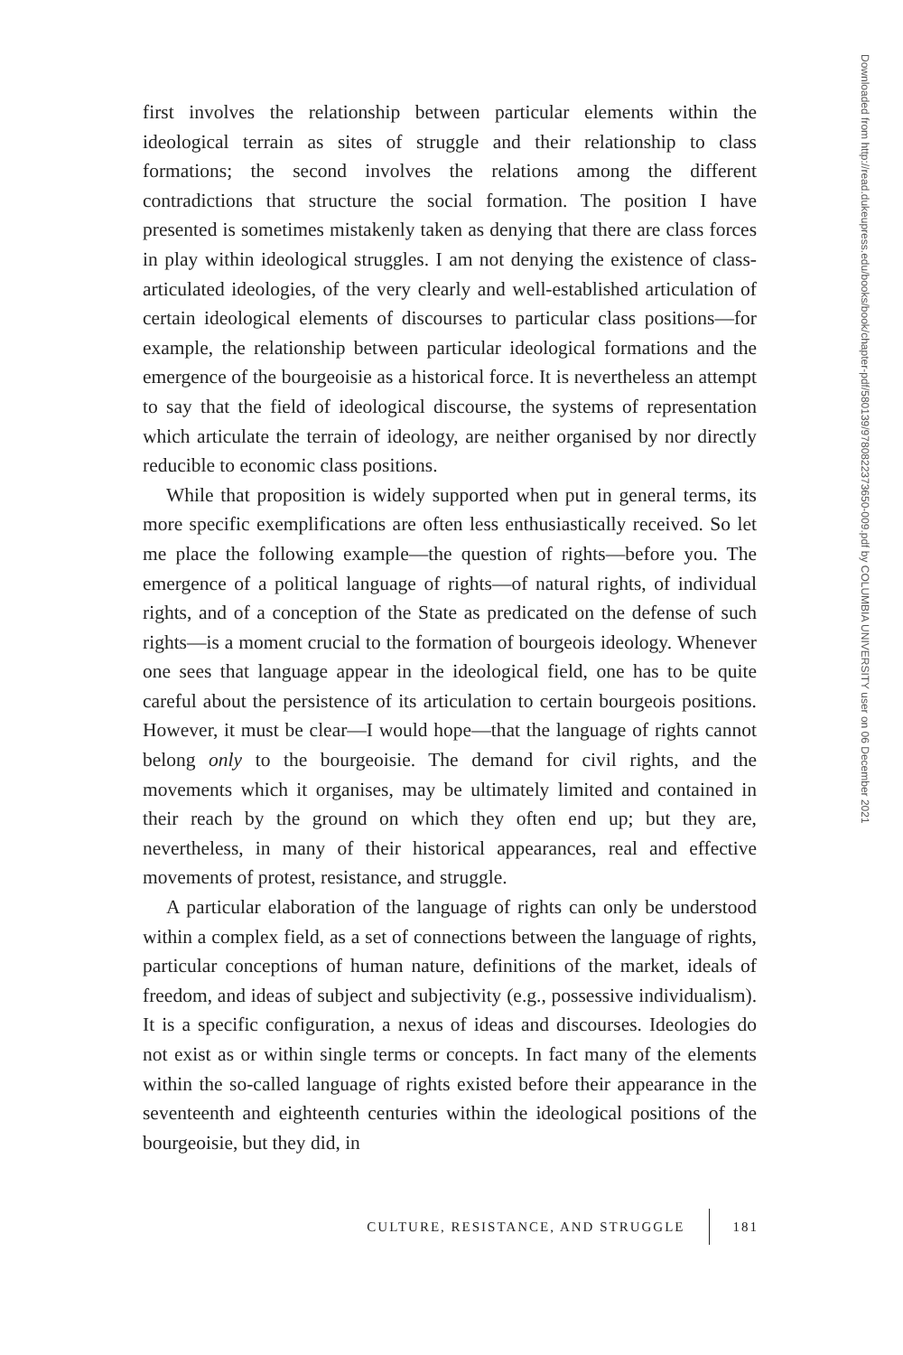first involves the relationship between particular elements within the ideological terrain as sites of struggle and their relationship to class formations; the second involves the relations among the different contradictions that structure the social formation. The position I have presented is sometimes mistakenly taken as denying that there are class forces in play within ideological struggles. I am not denying the existence of class-articulated ideologies, of the very clearly and well-established articulation of certain ideological elements of discourses to particular class positions—for example, the relationship between particular ideological formations and the emergence of the bourgeoisie as a historical force. It is nevertheless an attempt to say that the field of ideological discourse, the systems of representation which articulate the terrain of ideology, are neither organised by nor directly reducible to economic class positions.
While that proposition is widely supported when put in general terms, its more specific exemplifications are often less enthusiastically received. So let me place the following example—the question of rights—before you. The emergence of a political language of rights—of natural rights, of individual rights, and of a conception of the State as predicated on the defense of such rights—is a moment crucial to the formation of bourgeois ideology. Whenever one sees that language appear in the ideological field, one has to be quite careful about the persistence of its articulation to certain bourgeois positions. However, it must be clear—I would hope—that the language of rights cannot belong only to the bourgeoisie. The demand for civil rights, and the movements which it organises, may be ultimately limited and contained in their reach by the ground on which they often end up; but they are, nevertheless, in many of their historical appearances, real and effective movements of protest, resistance, and struggle.
A particular elaboration of the language of rights can only be understood within a complex field, as a set of connections between the language of rights, particular conceptions of human nature, definitions of the market, ideals of freedom, and ideas of subject and subjectivity (e.g., possessive individualism). It is a specific configuration, a nexus of ideas and discourses. Ideologies do not exist as or within single terms or concepts. In fact many of the elements within the so-called language of rights existed before their appearance in the seventeenth and eighteenth centuries within the ideological positions of the bourgeoisie, but they did, in
Downloaded from http://read.dukeupress.edu/books/book/chapter-pdf/580139/9780822373650-009.pdf by COLUMBIA UNIVERSITY user on 06 December 2021
CULTURE, RESISTANCE, AND STRUGGLE 181